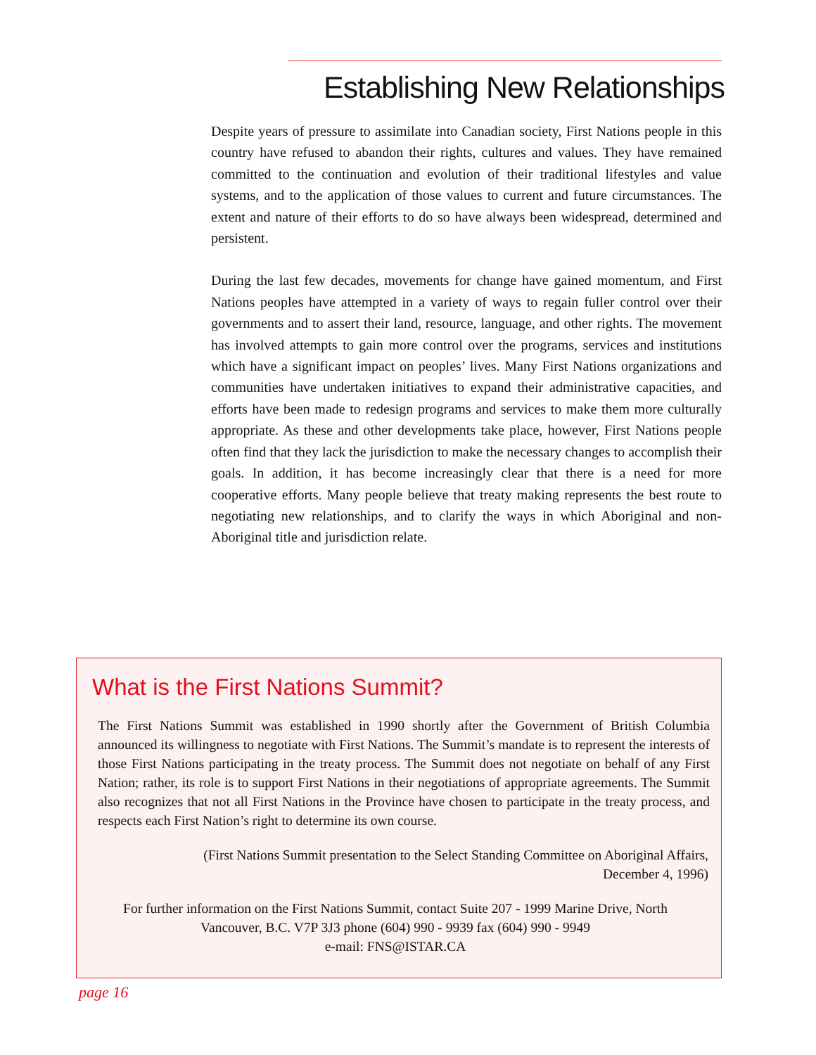Establishing New Relationships
Despite years of pressure to assimilate into Canadian society, First Nations people in this country have refused to abandon their rights, cultures and values. They have remained committed to the continuation and evolution of their traditional lifestyles and value systems, and to the application of those values to current and future circumstances. The extent and nature of their efforts to do so have always been widespread, determined and persistent.
During the last few decades, movements for change have gained momentum, and First Nations peoples have attempted in a variety of ways to regain fuller control over their governments and to assert their land, resource, language, and other rights. The movement has involved attempts to gain more control over the programs, services and institutions which have a significant impact on peoples’ lives. Many First Nations organizations and communities have undertaken initiatives to expand their administrative capacities, and efforts have been made to redesign programs and services to make them more culturally appropriate. As these and other developments take place, however, First Nations people often find that they lack the jurisdiction to make the necessary changes to accomplish their goals. In addition, it has become increasingly clear that there is a need for more cooperative efforts. Many people believe that treaty making represents the best route to negotiating new relationships, and to clarify the ways in which Aboriginal and non-Aboriginal title and jurisdiction relate.
What is the First Nations Summit?
The First Nations Summit was established in 1990 shortly after the Government of British Columbia announced its willingness to negotiate with First Nations. The Summit’s mandate is to represent the interests of those First Nations participating in the treaty process. The Summit does not negotiate on behalf of any First Nation; rather, its role is to support First Nations in their negotiations of appropriate agreements. The Summit also recognizes that not all First Nations in the Province have chosen to participate in the treaty process, and respects each First Nation’s right to determine its own course.
(First Nations Summit presentation to the Select Standing Committee on Aboriginal Affairs,
December 4, 1996)
For further information on the First Nations Summit, contact Suite 207 - 1999 Marine Drive, North Vancouver, B.C. V7P 3J3 phone (604) 990 - 9939 fax (604) 990 - 9949
e-mail: FNS@ISTAR.CA
page 16